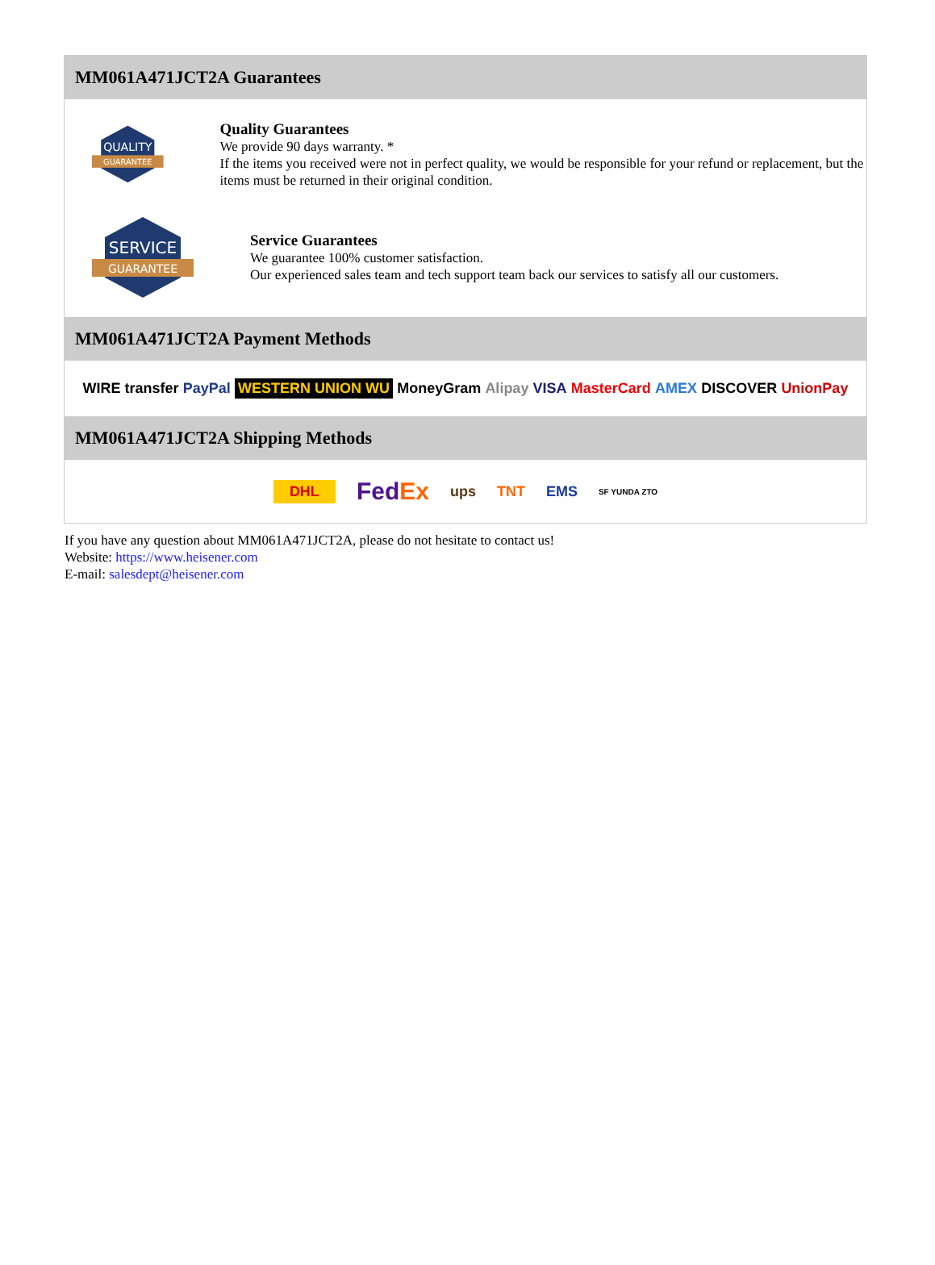MM061A471JCT2A Guarantees
QUALITY
GUARANTEE
Quality Guarantees
We provide 90 days warranty. *
If the items you received were not in perfect quality, we would be responsible for your refund or replacement, but the items must be returned in their original condition.
SERVICE
GUARANTEE
Service Guarantees
We guarantee 100% customer satisfaction.
Our experienced sales team and tech support team back our services to satisfy all our customers.
MM061A471JCT2A Payment Methods
WIRE transfer PayPal WESTERN UNION WU MoneyGram Alipay VISA MasterCard AMEX DISCOVER UnionPay
MM061A471JCT2A Shipping Methods
DHL FedEx ups TNT EMS SF YUNDA ZTO
If you have any question about MM061A471JCT2A, please do not hesitate to contact us!
Website: https://www.heisener.com
E-mail: salesdept@heisener.com